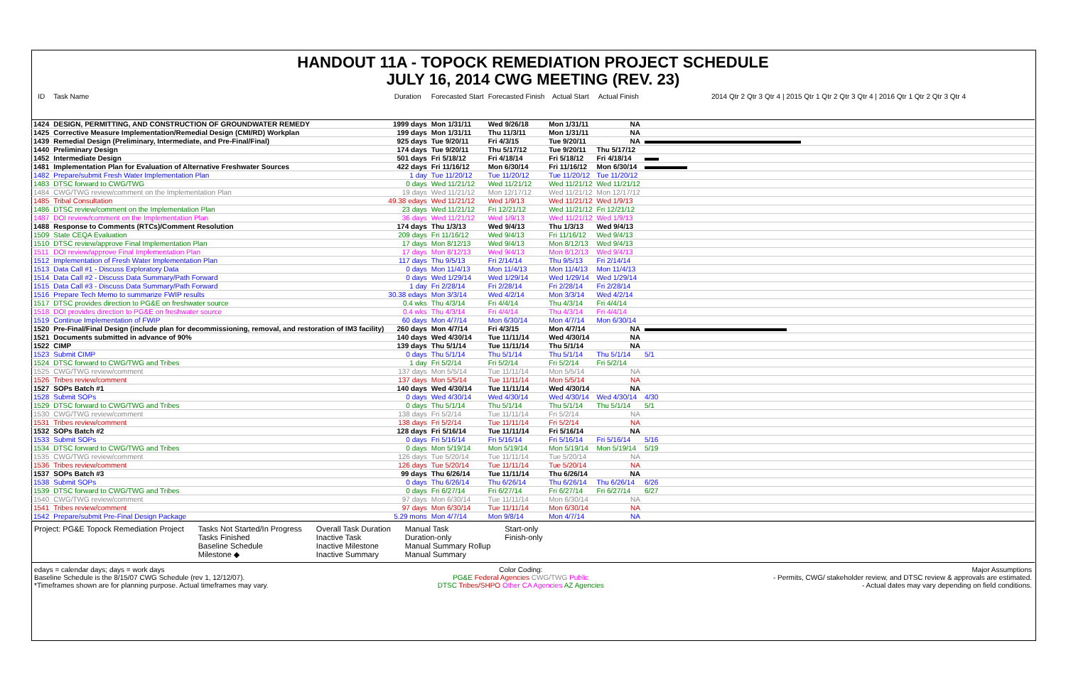HANDOUT 11A - TOPOCK REMEDIATION PROJECT SCHEDULE
JULY 16, 2014 CWG MEETING (REV. 23)
| ID | Task Name | Duration | Forecasted Start | Forecasted Finish | Actual Start | Actual Finish | 2014 Qtr 2 Qtr 3 Qtr 4 / 2015 Qtr 1 Qtr 2 Qtr 3 Qtr 4 / 2016 Qtr 1 Qtr 2 Qtr 3 Qtr 4 |
| --- | --- | --- | --- | --- | --- | --- | --- |
| 1424 | DESIGN, PERMITTING, AND CONSTRUCTION OF GROUNDWATER REMEDY | 1999 days | Mon 1/31/11 | Wed 9/26/18 | Mon 1/31/11 | NA | |
| 1425 | Corrective Measure Implementation/Remedial Design (CMI/RD) Workplan | 199 days | Mon 1/31/11 | Thu 11/3/11 | Mon 1/31/11 | NA | |
| 1439 | Remedial Design (Preliminary, Intermediate, and Pre-Final/Final) | 925 days | Tue 9/20/11 | Fri 4/3/15 | Tue 9/20/11 | NA | |
| 1440 | Preliminary Design | 174 days | Tue 9/20/11 | Thu 5/17/12 | Tue 9/20/11 | Thu 5/17/12 | |
| 1452 | Intermediate Design | 501 days | Fri 5/18/12 | Fri 4/18/14 | Fri 5/18/12 | Fri 4/18/14 | |
| 1481 | Implementation Plan for Evaluation of Alternative Freshwater Sources | 422 days | Fri 11/16/12 | Mon 6/30/14 | Fri 11/16/12 | Mon 6/30/14 | |
| 1482 | Prepare/submit Fresh Water Implementation Plan | 1 day | Tue 11/20/12 | Tue 11/20/12 | Tue 11/20/12 | Tue 11/20/12 | |
| 1483 | DTSC forward to CWG/TWG | 0 days | Wed 11/21/12 | Wed 11/21/12 | Wed 11/21/12 | Wed 11/21/12 | |
| 1484 | CWG/TWG review/comment on the Implementation Plan | 19 days | Wed 11/21/12 | Mon 12/17/12 | Wed 11/21/12 | Mon 12/17/12 | |
| 1485 | Tribal Consultation | 49.38 edays | Wed 11/21/12 | Wed 1/9/13 | Wed 11/21/12 | Wed 1/9/13 | |
| 1486 | DTSC review/comment on the Implementation Plan | 23 days | Wed 11/21/12 | Fri 12/21/12 | Wed 11/21/12 | Fri 12/21/12 | |
| 1487 | DOI review/comment on the Implementation Plan | 36 days | Wed 11/21/12 | Wed 1/9/13 | Wed 11/21/12 | Wed 1/9/13 | |
| 1488 | Response to Comments (RTCs)/Comment Resolution | 174 days | Thu 1/3/13 | Wed 9/4/13 | Thu 1/3/13 | Wed 9/4/13 | |
| 1509 | State CEQA Evaluation | 209 days | Fri 11/16/12 | Wed 9/4/13 | Fri 11/16/12 | Wed 9/4/13 | |
| 1510 | DTSC review/approve Final Implementation Plan | 17 days | Mon 8/12/13 | Wed 9/4/13 | Mon 8/12/13 | Wed 9/4/13 | |
| 1511 | DOI review/approve Final Implementation Plan | 17 days | Mon 8/12/13 | Wed 9/4/13 | Mon 8/12/13 | Wed 9/4/13 | |
| 1512 | Implementation of Fresh Water Implementation Plan | 117 days | Thu 9/5/13 | Fri 2/14/14 | Thu 9/5/13 | Fri 2/14/14 | |
| 1513 | Data Call #1 - Discuss Exploratory Data | 0 days | Mon 11/4/13 | Mon 11/4/13 | Mon 11/4/13 | Mon 11/4/13 | |
| 1514 | Data Call #2 - Discuss Data Summary/Path Forward | 0 days | Wed 1/29/14 | Wed 1/29/14 | Wed 1/29/14 | Wed 1/29/14 | |
| 1515 | Data Call #3 - Discuss Data Summary/Path Forward | 1 day | Fri 2/28/14 | Fri 2/28/14 | Fri 2/28/14 | Fri 2/28/14 | |
| 1516 | Prepare Tech Memo to summarize FWIP results | 30.38 edays | Mon 3/3/14 | Wed 4/2/14 | Mon 3/3/14 | Wed 4/2/14 | |
| 1517 | DTSC provides direction to PG&E on freshwater source | 0.4 wks | Thu 4/3/14 | Fri 4/4/14 | Thu 4/3/14 | Fri 4/4/14 | |
| 1518 | DOI provides direction to PG&E on freshwater source | 0.4 wks | Thu 4/3/14 | Fri 4/4/14 | Thu 4/3/14 | Fri 4/4/14 | |
| 1519 | Continue Implementation of FWIP | 60 days | Mon 4/7/14 | Mon 6/30/14 | Mon 4/7/14 | Mon 6/30/14 | |
| 1520 | Pre-Final/Final Design (include plan for decommissioning, removal, and restoration of IM3 facility) | 260 days | Mon 4/7/14 | Fri 4/3/15 | Mon 4/7/14 | NA | |
| 1521 | Documents submitted in advance of 90% | 140 days | Wed 4/30/14 | Tue 11/11/14 | Wed 4/30/14 | NA | |
| 1522 | CIMP | 139 days | Thu 5/1/14 | Tue 11/11/14 | Thu 5/1/14 | NA | |
| 1523 | Submit CIMP | 0 days | Thu 5/1/14 | Thu 5/1/14 | Thu 5/1/14 | Thu 5/1/14 | 5/1 |
| 1524 | DTSC forward to CWG/TWG and Tribes | 1 day | Fri 5/2/14 | Fri 5/2/14 | Fri 5/2/14 | Fri 5/2/14 | |
| 1525 | CWG/TWG review/comment | 137 days | Mon 5/5/14 | Tue 11/11/14 | Mon 5/5/14 | NA | |
| 1526 | Tribes review/comment | 137 days | Mon 5/5/14 | Tue 11/11/14 | Mon 5/5/14 | NA | |
| 1527 | SOPs Batch #1 | 140 days | Wed 4/30/14 | Tue 11/11/14 | Wed 4/30/14 | NA | |
| 1528 | Submit SOPs | 0 days | Wed 4/30/14 | Wed 4/30/14 | Wed 4/30/14 | Wed 4/30/14 | 4/30 |
| 1529 | DTSC forward to CWG/TWG and Tribes | 0 days | Thu 5/1/14 | Thu 5/1/14 | Thu 5/1/14 | Thu 5/1/14 | 5/1 |
| 1530 | CWG/TWG review/comment | 138 days | Fri 5/2/14 | Tue 11/11/14 | Fri 5/2/14 | NA | |
| 1531 | Tribes review/comment | 138 days | Fri 5/2/14 | Tue 11/11/14 | Fri 5/2/14 | NA | |
| 1532 | SOPs Batch #2 | 128 days | Fri 5/16/14 | Tue 11/11/14 | Fri 5/16/14 | NA | |
| 1533 | Submit SOPs | 0 days | Fri 5/16/14 | Fri 5/16/14 | Fri 5/16/14 | Fri 5/16/14 | 5/16 |
| 1534 | DTSC forward to CWG/TWG and Tribes | 0 days | Mon 5/19/14 | Mon 5/19/14 | Mon 5/19/14 | Mon 5/19/14 | 5/19 |
| 1535 | CWG/TWG review/comment | 126 days | Tue 5/20/14 | Tue 11/11/14 | Tue 5/20/14 | NA | |
| 1536 | Tribes review/comment | 126 days | Tue 5/20/14 | Tue 11/11/14 | Tue 5/20/14 | NA | |
| 1537 | SOPs Batch #3 | 99 days | Thu 6/26/14 | Tue 11/11/14 | Thu 6/26/14 | NA | |
| 1538 | Submit SOPs | 0 days | Thu 6/26/14 | Thu 6/26/14 | Thu 6/26/14 | Thu 6/26/14 | 6/26 |
| 1539 | DTSC forward to CWG/TWG and Tribes | 0 days | Fri 6/27/14 | Fri 6/27/14 | Fri 6/27/14 | Fri 6/27/14 | 6/27 |
| 1540 | CWG/TWG review/comment | 97 days | Mon 6/30/14 | Tue 11/11/14 | Mon 6/30/14 | NA | |
| 1541 | Tribes review/comment | 97 days | Mon 6/30/14 | Tue 11/11/14 | Mon 6/30/14 | NA | |
| 1542 | Prepare/submit Pre-Final Design Package | 5.29 mons | Mon 4/7/14 | Mon 9/8/14 | Mon 4/7/14 | NA | |
Project: PG&E Topock Remediation Project
Tasks Not Started/In Progress
Tasks Finished
Baseline Schedule
Milestone ◆
Overall Task Duration
Inactive Task
Inactive Milestone
Inactive Summary
Manual Task
Duration-only
Manual Summary Rollup
Manual Summary
Start-only
Finish-only
edays = calendar days; days = work days
Baseline Schedule is the 8/15/07 CWG Schedule (rev 1, 12/12/07).
*Timeframes shown are for planning purpose. Actual timeframes may vary.
Color Coding:
PG&E Federal Agencies CWG/TWG Public
DTSC Tribes/SHPO Other CA Agencies AZ Agencies
Major Assumptions
- Permits, CWG/ stakeholder review, and DTSC review & approvals are estimated.
- Actual dates may vary depending on field conditions.